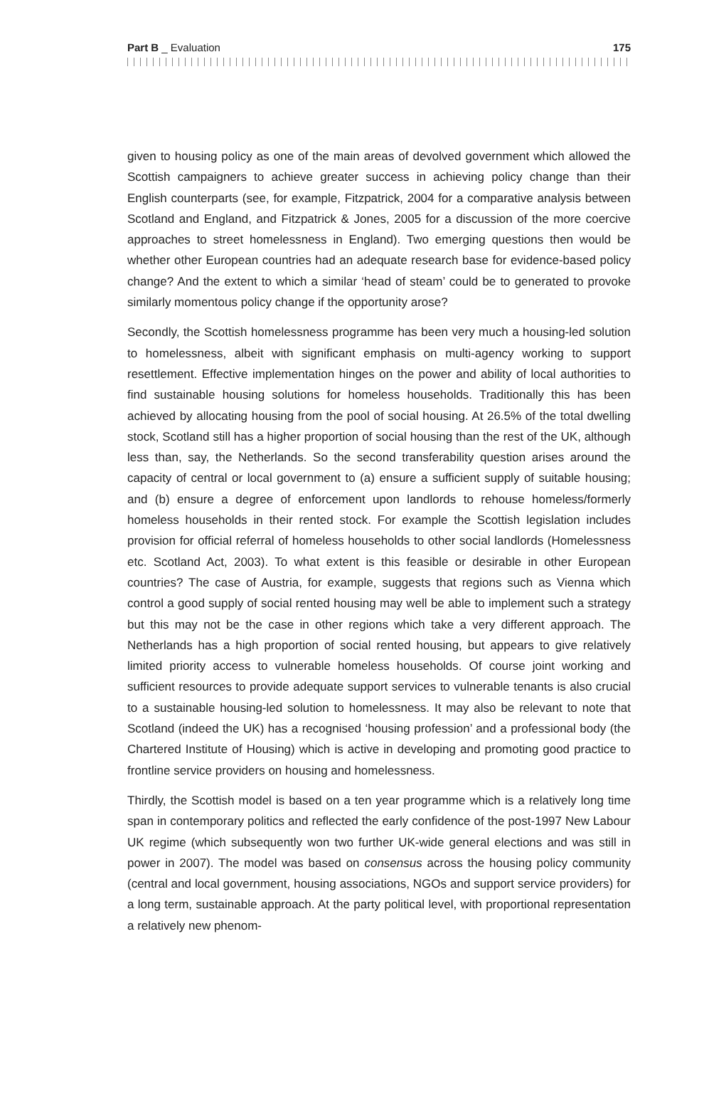Part B _ Evaluation 175
given to housing policy as one of the main areas of devolved government which allowed the Scottish campaigners to achieve greater success in achieving policy change than their English counterparts (see, for example, Fitzpatrick, 2004 for a comparative analysis between Scotland and England, and Fitzpatrick & Jones, 2005 for a discussion of the more coercive approaches to street homelessness in England). Two emerging questions then would be whether other European countries had an adequate research base for evidence-based policy change? And the extent to which a similar ‘head of steam’ could be to generated to provoke similarly momentous policy change if the opportunity arose?
Secondly, the Scottish homelessness programme has been very much a housing-led solution to homelessness, albeit with significant emphasis on multi-agency working to support resettlement. Effective implementation hinges on the power and ability of local authorities to find sustainable housing solutions for homeless households. Traditionally this has been achieved by allocating housing from the pool of social housing. At 26.5% of the total dwelling stock, Scotland still has a higher proportion of social housing than the rest of the UK, although less than, say, the Netherlands. So the second transferability question arises around the capacity of central or local government to (a) ensure a sufficient supply of suitable housing; and (b) ensure a degree of enforcement upon landlords to rehouse homeless/formerly homeless households in their rented stock. For example the Scottish legislation includes provision for official referral of homeless households to other social landlords (Homelessness etc. Scotland Act, 2003). To what extent is this feasible or desirable in other European countries? The case of Austria, for example, suggests that regions such as Vienna which control a good supply of social rented housing may well be able to implement such a strategy but this may not be the case in other regions which take a very different approach. The Netherlands has a high proportion of social rented housing, but appears to give relatively limited priority access to vulnerable homeless households. Of course joint working and sufficient resources to provide adequate support services to vulnerable tenants is also crucial to a sustainable housing-led solution to homelessness. It may also be relevant to note that Scotland (indeed the UK) has a recognised ‘housing profession’ and a professional body (the Chartered Institute of Housing) which is active in developing and promoting good practice to frontline service providers on housing and homelessness.
Thirdly, the Scottish model is based on a ten year programme which is a relatively long time span in contemporary politics and reflected the early confidence of the post-1997 New Labour UK regime (which subsequently won two further UK-wide general elections and was still in power in 2007). The model was based on consensus across the housing policy community (central and local government, housing associations, NGOs and support service providers) for a long term, sustainable approach. At the party political level, with proportional representation a relatively new phenom-